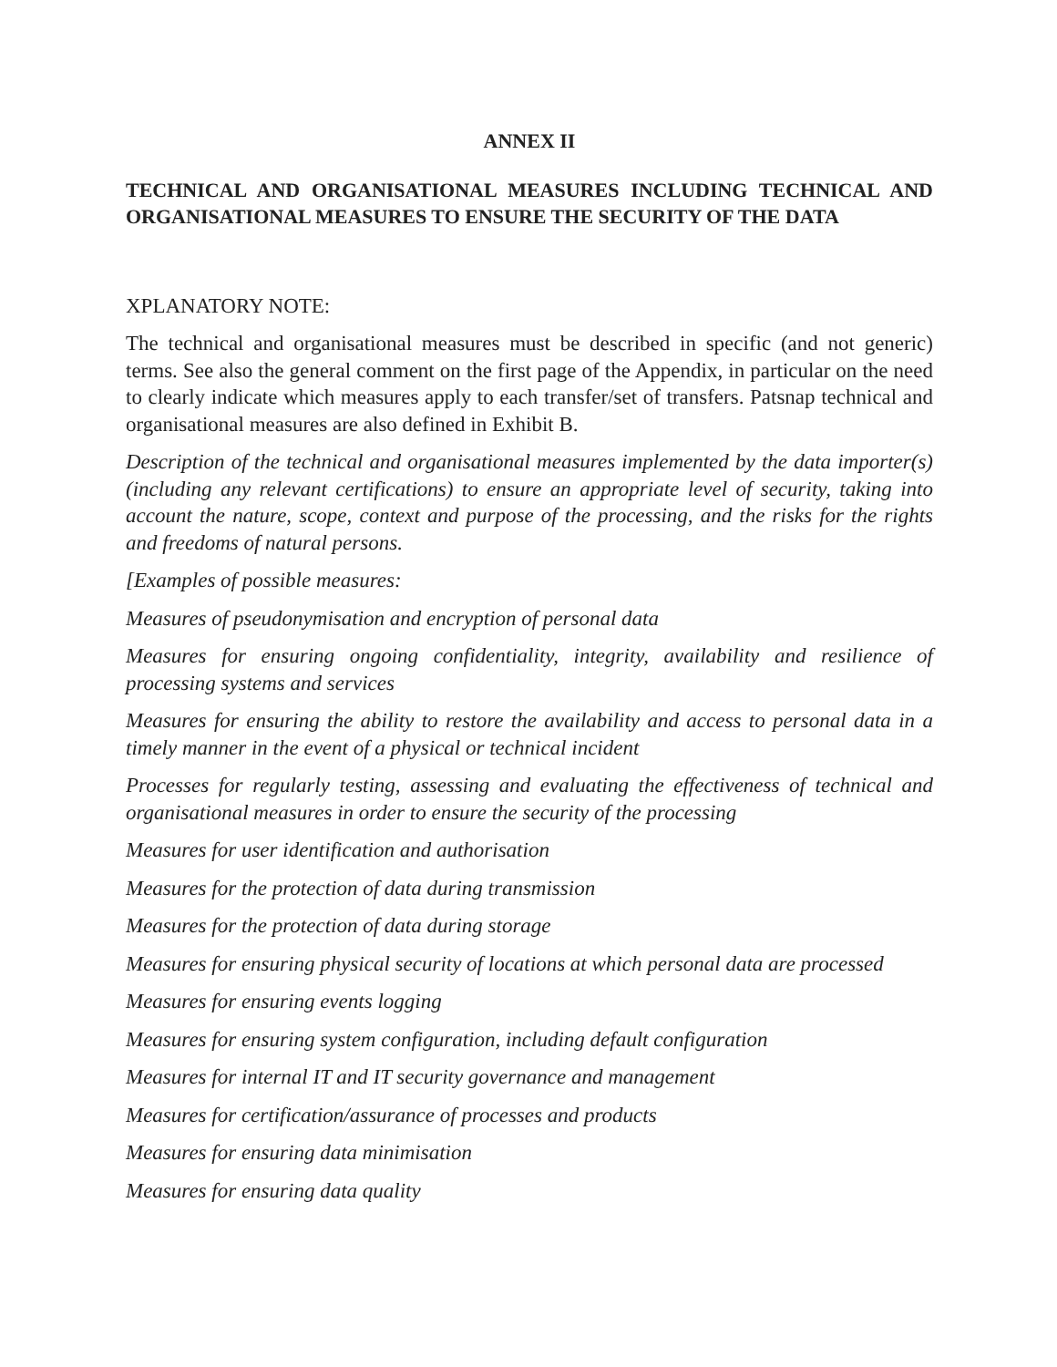ANNEX II
TECHNICAL AND ORGANISATIONAL MEASURES INCLUDING TECHNICAL AND ORGANISATIONAL MEASURES TO ENSURE THE SECURITY OF THE DATA
XPLANATORY NOTE:
The technical and organisational measures must be described in specific (and not generic) terms. See also the general comment on the first page of the Appendix, in particular on the need to clearly indicate which measures apply to each transfer/set of transfers. Patsnap technical and organisational measures are also defined in Exhibit B.
Description of the technical and organisational measures implemented by the data importer(s) (including any relevant certifications) to ensure an appropriate level of security, taking into account the nature, scope, context and purpose of the processing, and the risks for the rights and freedoms of natural persons.
[Examples of possible measures:
Measures of pseudonymisation and encryption of personal data
Measures for ensuring ongoing confidentiality, integrity, availability and resilience of processing systems and services
Measures for ensuring the ability to restore the availability and access to personal data in a timely manner in the event of a physical or technical incident
Processes for regularly testing, assessing and evaluating the effectiveness of technical and organisational measures in order to ensure the security of the processing
Measures for user identification and authorisation
Measures for the protection of data during transmission
Measures for the protection of data during storage
Measures for ensuring physical security of locations at which personal data are processed
Measures for ensuring events logging
Measures for ensuring system configuration, including default configuration
Measures for internal IT and IT security governance and management
Measures for certification/assurance of processes and products
Measures for ensuring data minimisation
Measures for ensuring data quality